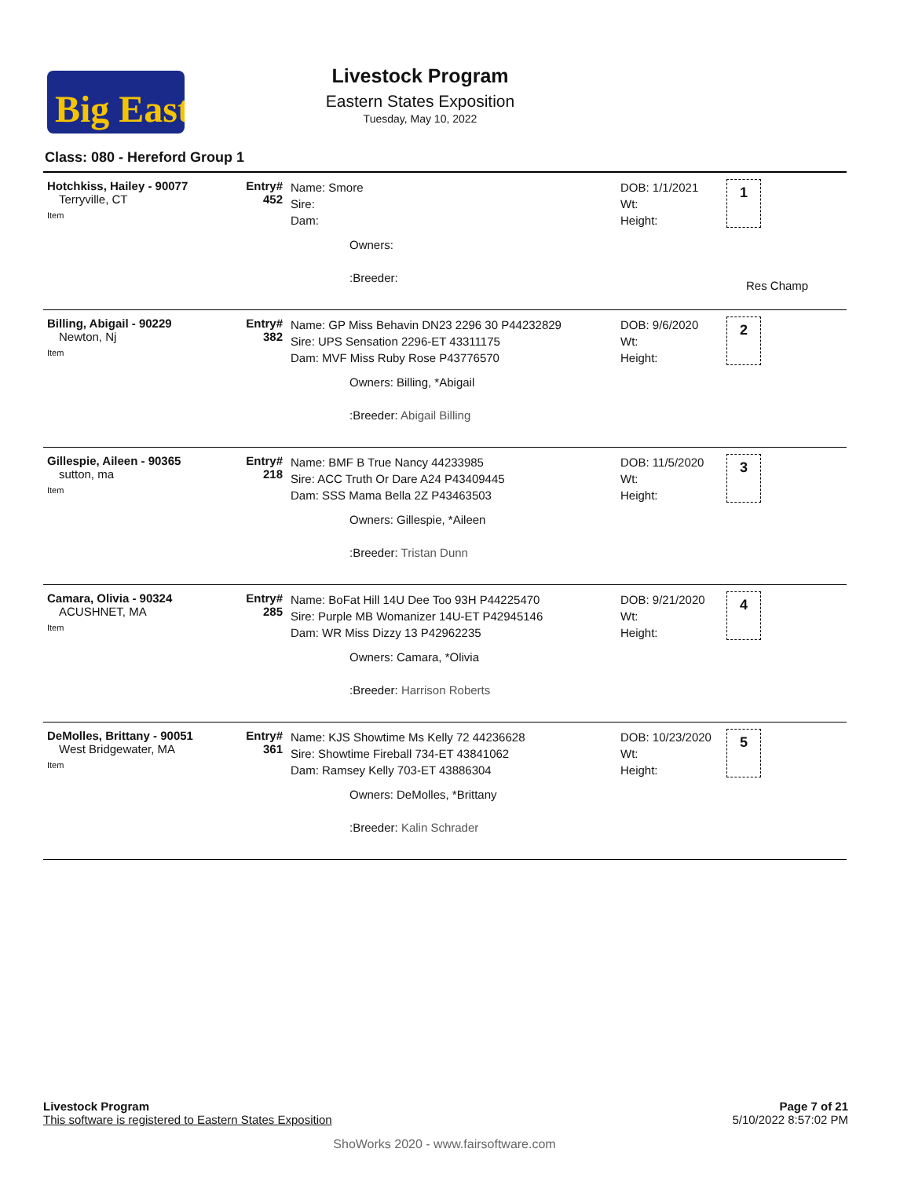Big East
Livestock Program
Eastern States Exposition
Tuesday, May 10, 2022
Class: 080 - Hereford Group 1
| Hotchkiss, Hailey - 90077 Terryville, CT Item | Entry# 452 | Name: Smore Sire: Dam: Owners: :Breeder: | DOB: 1/1/2021 Wt: Height: | 1 Res Champ |
| Billing, Abigail - 90229 Newton, Nj Item | Entry# 382 | Name: GP Miss Behavin DN23 2296 30 P44232829 Sire: UPS Sensation 2296-ET 43311175 Dam: MVF Miss Ruby Rose P43776570 Owners: Billing, *Abigail :Breeder: Abigail Billing | DOB: 9/6/2020 Wt: Height: | 2 |
| Gillespie, Aileen - 90365 sutton, ma Item | Entry# 218 | Name: BMF B True Nancy 44233985 Sire: ACC Truth Or Dare A24 P43409445 Dam: SSS Mama Bella 2Z P43463503 Owners: Gillespie, *Aileen :Breeder: Tristan Dunn | DOB: 11/5/2020 Wt: Height: | 3 |
| Camara, Olivia - 90324 ACUSHNET, MA Item | Entry# 285 | Name: BoFat Hill 14U Dee Too 93H P44225470 Sire: Purple MB Womanizer 14U-ET P42945146 Dam: WR Miss Dizzy 13 P42962235 Owners: Camara, *Olivia :Breeder: Harrison Roberts | DOB: 9/21/2020 Wt: Height: | 4 |
| DeMolles, Brittany - 90051 West Bridgewater, MA Item | Entry# 361 | Name: KJS Showtime Ms Kelly 72 44236628 Sire: Showtime Fireball 734-ET 43841062 Dam: Ramsey Kelly 703-ET 43886304 Owners: DeMolles, *Brittany :Breeder: Kalin Schrader | DOB: 10/23/2020 Wt: Height: | 5 |
Page 7 of 21
5/10/2022 8:57:02 PM
Livestock Program
This software is registered to Eastern States Exposition
ShoWorks 2020 - www.fairsoftware.com